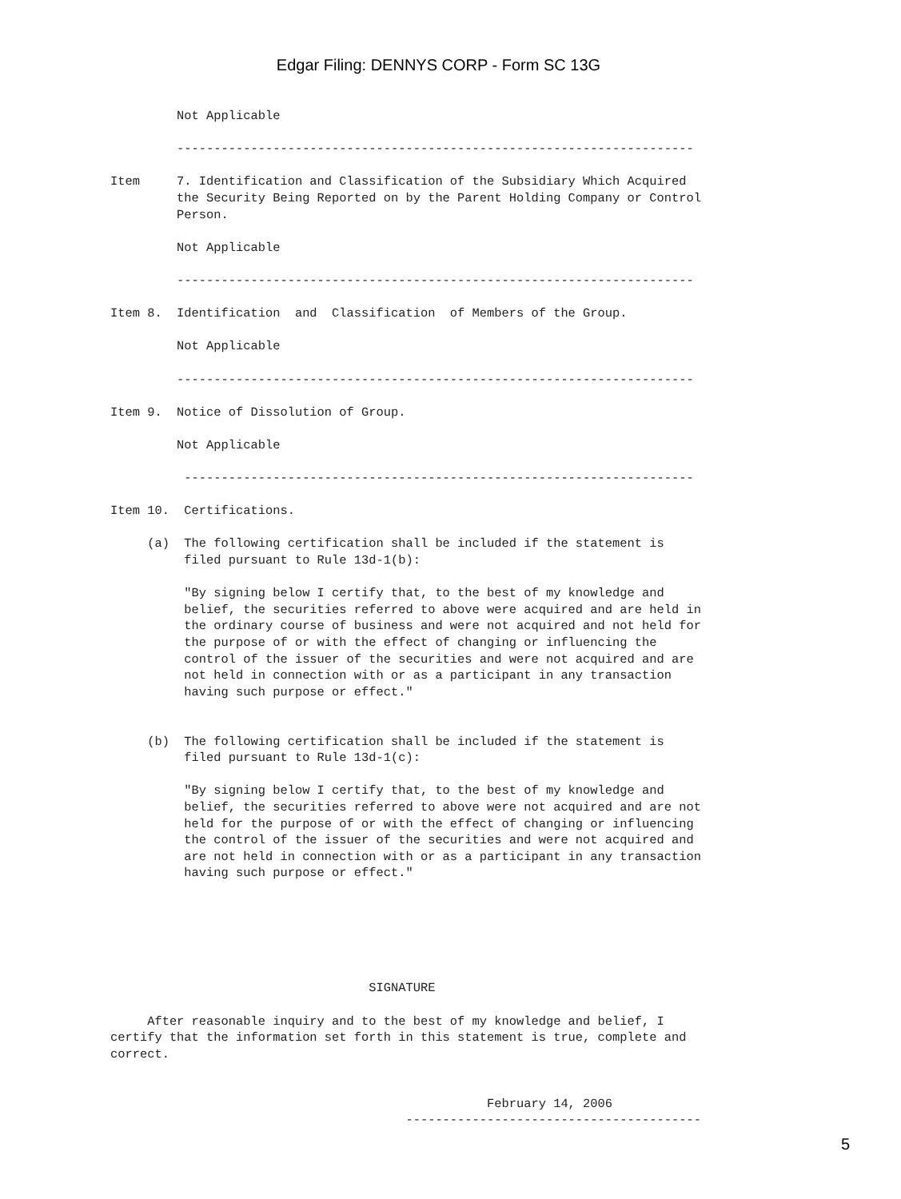Edgar Filing: DENNYS CORP - Form SC 13G
         Not Applicable

         ----------------------------------------------------------------------

Item     7. Identification and Classification of the Subsidiary Which Acquired
         the Security Being Reported on by the Parent Holding Company or Control
         Person.

         Not Applicable

         ----------------------------------------------------------------------

Item 8.  Identification  and  Classification  of Members of the Group.

         Not Applicable

         ----------------------------------------------------------------------

Item 9.  Notice of Dissolution of Group.

         Not Applicable

          ---------------------------------------------------------------------

Item 10.  Certifications.

     (a)  The following certification shall be included if the statement is
          filed pursuant to Rule 13d-1(b):

          "By signing below I certify that, to the best of my knowledge and
          belief, the securities referred to above were acquired and are held in
          the ordinary course of business and were not acquired and not held for
          the purpose of or with the effect of changing or influencing the
          control of the issuer of the securities and were not acquired and are
          not held in connection with or as a participant in any transaction
          having such purpose or effect."


     (b)  The following certification shall be included if the statement is
          filed pursuant to Rule 13d-1(c):

          "By signing below I certify that, to the best of my knowledge and
          belief, the securities referred to above were not acquired and are not
          held for the purpose of or with the effect of changing or influencing
          the control of the issuer of the securities and were not acquired and
          are not held in connection with or as a participant in any transaction
          having such purpose or effect."






                                   SIGNATURE

     After reasonable inquiry and to the best of my knowledge and belief, I
certify that the information set forth in this statement is true, complete and
correct.


                                                   February 14, 2006
                                        ----------------------------------------
5